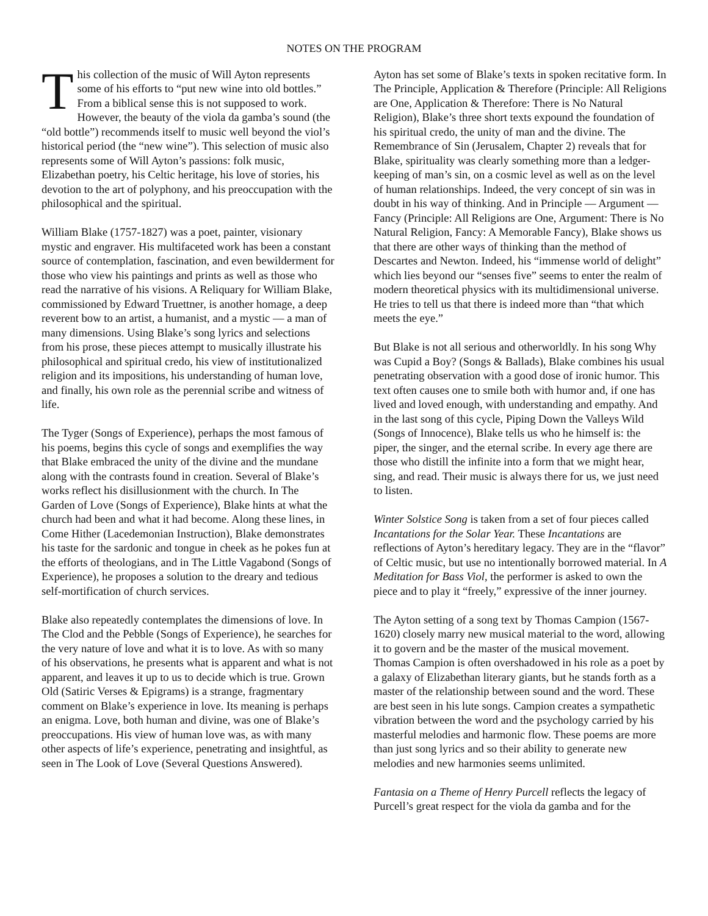NOTES ON THE PROGRAM
This collection of the music of Will Ayton represents some of his efforts to “put new wine into old bottles.” From a biblical sense this is not supposed to work. However, the beauty of the viola da gamba’s sound (the “old bottle”) recommends itself to music well beyond the viol’s historical period (the “new wine”). This selection of music also represents some of Will Ayton’s passions: folk music, Elizabethan poetry, his Celtic heritage, his love of stories, his devotion to the art of polyphony, and his preoccupation with the philosophical and the spiritual.
William Blake (1757-1827) was a poet, painter, visionary mystic and engraver. His multifaceted work has been a constant source of contemplation, fascination, and even bewilderment for those who view his paintings and prints as well as those who read the narrative of his visions. A Reliquary for William Blake, commissioned by Edward Truettner, is another homage, a deep reverent bow to an artist, a humanist, and a mystic — a man of many dimensions. Using Blake’s song lyrics and selections from his prose, these pieces attempt to musically illustrate his philosophical and spiritual credo, his view of institutionalized religion and its impositions, his understanding of human love, and finally, his own role as the perennial scribe and witness of life.
The Tyger (Songs of Experience), perhaps the most famous of his poems, begins this cycle of songs and exemplifies the way that Blake embraced the unity of the divine and the mundane along with the contrasts found in creation. Several of Blake’s works reflect his disillusionment with the church. In The Garden of Love (Songs of Experience), Blake hints at what the church had been and what it had become. Along these lines, in Come Hither (Lacedemonian Instruction), Blake demonstrates his taste for the sardonic and tongue in cheek as he pokes fun at the efforts of theologians, and in The Little Vagabond (Songs of Experience), he proposes a solution to the dreary and tedious self-mortification of church services.
Blake also repeatedly contemplates the dimensions of love. In The Clod and the Pebble (Songs of Experience), he searches for the very nature of love and what it is to love. As with so many of his observations, he presents what is apparent and what is not apparent, and leaves it up to us to decide which is true. Grown Old (Satiric Verses & Epigrams) is a strange, fragmentary comment on Blake’s experience in love. Its meaning is perhaps an enigma. Love, both human and divine, was one of Blake’s preoccupations. His view of human love was, as with many other aspects of life’s experience, penetrating and insightful, as seen in The Look of Love (Several Questions Answered).
Ayton has set some of Blake’s texts in spoken recitative form. In The Principle, Application & Therefore (Principle: All Religions are One, Application & Therefore: There is No Natural Religion), Blake’s three short texts expound the foundation of his spiritual credo, the unity of man and the divine. The Remembrance of Sin (Jerusalem, Chapter 2) reveals that for Blake, spirituality was clearly something more than a ledger-keeping of man’s sin, on a cosmic level as well as on the level of human relationships. Indeed, the very concept of sin was in doubt in his way of thinking. And in Principle — Argument — Fancy (Principle: All Religions are One, Argument: There is No Natural Religion, Fancy: A Memorable Fancy), Blake shows us that there are other ways of thinking than the method of Descartes and Newton. Indeed, his “immense world of delight” which lies beyond our “senses five” seems to enter the realm of modern theoretical physics with its multidimensional universe. He tries to tell us that there is indeed more than “that which meets the eye.”
But Blake is not all serious and otherworldly. In his song Why was Cupid a Boy? (Songs & Ballads), Blake combines his usual penetrating observation with a good dose of ironic humor. This text often causes one to smile both with humor and, if one has lived and loved enough, with understanding and empathy. And in the last song of this cycle, Piping Down the Valleys Wild (Songs of Innocence), Blake tells us who he himself is: the piper, the singer, and the eternal scribe. In every age there are those who distill the infinite into a form that we might hear, sing, and read. Their music is always there for us, we just need to listen.
Winter Solstice Song is taken from a set of four pieces called Incantations for the Solar Year. These Incantations are reflections of Ayton’s hereditary legacy. They are in the “flavor” of Celtic music, but use no intentionally borrowed material. In A Meditation for Bass Viol, the performer is asked to own the piece and to play it “freely,” expressive of the inner journey.
The Ayton setting of a song text by Thomas Campion (1567-1620) closely marry new musical material to the word, allowing it to govern and be the master of the musical movement. Thomas Campion is often overshadowed in his role as a poet by a galaxy of Elizabethan literary giants, but he stands forth as a master of the relationship between sound and the word. These are best seen in his lute songs. Campion creates a sympathetic vibration between the word and the psychology carried by his masterful melodies and harmonic flow. These poems are more than just song lyrics and so their ability to generate new melodies and new harmonies seems unlimited.
Fantasia on a Theme of Henry Purcell reflects the legacy of Purcell’s great respect for the viola da gamba and for the